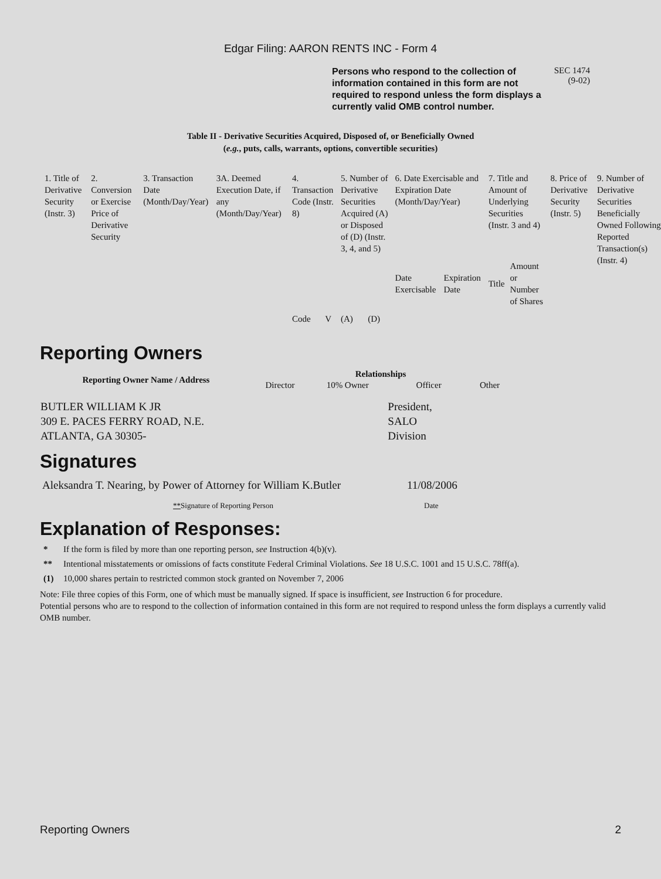Edgar Filing: AARON RENTS INC - Form 4
Persons who respond to the collection of information contained in this form are not required to respond unless the form displays a currently valid OMB control number.
SEC 1474
(9-02)
Table II - Derivative Securities Acquired, Disposed of, or Beneficially Owned
(e.g., puts, calls, warrants, options, convertible securities)
| 1. Title of Derivative Security (Instr. 3) | 2. Conversion or Exercise Price of Derivative Security | 3. Transaction Date (Month/Day/Year) | 3A. Deemed Execution Date, if any (Month/Day/Year) | 4. Transaction Code (Instr. 8) | | 5. Number of Derivative Securities Acquired (A) or Disposed of (D) (Instr. 3, 4, and 5) | | 6. Date Exercisable and Expiration Date (Month/Day/Year) | | 7. Title and Amount of Underlying Securities (Instr. 3 and 4) | | 8. Price of Derivative Security (Instr. 5) | 9. Number of Derivative Securities Beneficially Owned Following Reported Transaction(s) (Instr. 4) |
| | | | | Code | V | (A) | (D) | Date Exercisable | Expiration Date | Title | Amount or Number of Shares | | |
Reporting Owners
| Reporting Owner Name / Address | Relationships | | | |
| --- | --- | --- | --- | --- |
| | Director | 10% Owner | Officer | Other |
| BUTLER WILLIAM K JR 309 E. PACES FERRY ROAD, N.E. ATLANTA, GA 30305- | | | President, SALO Division | |
Signatures
| Aleksandra T. Nearing, by Power of Attorney for William K.Butler | 11/08/2006 |
| ** Signature of Reporting Person | Date |
Explanation of Responses:
* If the form is filed by more than one reporting person, see Instruction 4(b)(v).
** Intentional misstatements or omissions of facts constitute Federal Criminal Violations. See 18 U.S.C. 1001 and 15 U.S.C. 78ff(a).
(1) 10,000 shares pertain to restricted common stock granted on November 7, 2006
Note: File three copies of this Form, one of which must be manually signed. If space is insufficient, see Instruction 6 for procedure.
Potential persons who are to respond to the collection of information contained in this form are not required to respond unless the form displays a currently valid OMB number.
Reporting Owners 2